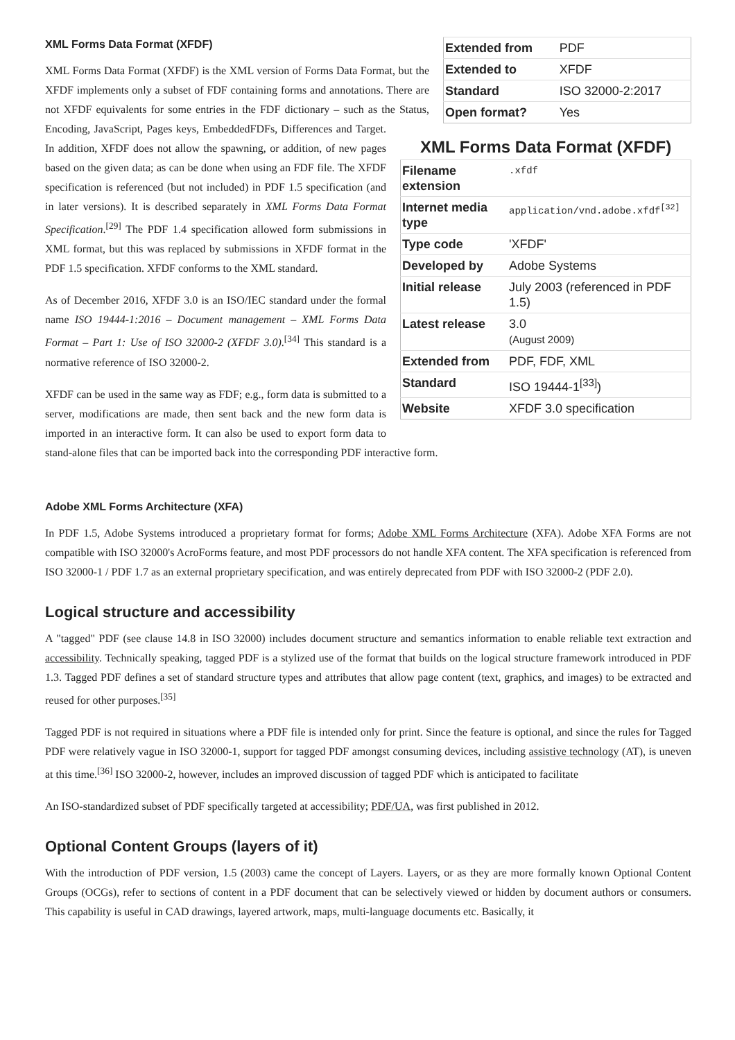| Extended from | PDF |
| Extended to | XFDF |
| Standard | ISO 32000-2:2017 |
| Open format? | Yes |
XML Forms Data Format (XFDF)
XML Forms Data Format (XFDF)
| Filename extension | .xfdf |
| Internet media type | application/vnd.adobe.xfdf<sup>[32]</sup> |
| Type code | 'XFDF' |
| Developed by | Adobe Systems |
| Initial release | July 2003 (referenced in PDF 1.5) |
| Latest release | 3.0 (August 2009) |
| Extended from | PDF, FDF, XML |
| Standard | ISO 19444-1<sup>[33]</sup>) |
| Website | XFDF 3.0 specification |
XML Forms Data Format (XFDF) is the XML version of Forms Data Format, but the XFDF implements only a subset of FDF containing forms and annotations. There are not XFDF equivalents for some entries in the FDF dictionary – such as the Status, Encoding, JavaScript, Pages keys, EmbeddedFDFs, Differences and Target. In addition, XFDF does not allow the spawning, or addition, of new pages based on the given data; as can be done when using an FDF file. The XFDF specification is referenced (but not included) in PDF 1.5 specification (and in later versions). It is described separately in XML Forms Data Format Specification.<sup>[29]</sup> The PDF 1.4 specification allowed form submissions in XML format, but this was replaced by submissions in XFDF format in the PDF 1.5 specification. XFDF conforms to the XML standard.
As of December 2016, XFDF 3.0 is an ISO/IEC standard under the formal name ISO 19444-1:2016 – Document management – XML Forms Data Format – Part 1: Use of ISO 32000-2 (XFDF 3.0).<sup>[34]</sup> This standard is a normative reference of ISO 32000-2.
XFDF can be used in the same way as FDF; e.g., form data is submitted to a server, modifications are made, then sent back and the new form data is imported in an interactive form. It can also be used to export form data to stand-alone files that can be imported back into the corresponding PDF interactive form.
Adobe XML Forms Architecture (XFA)
In PDF 1.5, Adobe Systems introduced a proprietary format for forms; Adobe XML Forms Architecture (XFA). Adobe XFA Forms are not compatible with ISO 32000's AcroForms feature, and most PDF processors do not handle XFA content. The XFA specification is referenced from ISO 32000-1 / PDF 1.7 as an external proprietary specification, and was entirely deprecated from PDF with ISO 32000-2 (PDF 2.0).
Logical structure and accessibility
A "tagged" PDF (see clause 14.8 in ISO 32000) includes document structure and semantics information to enable reliable text extraction and accessibility. Technically speaking, tagged PDF is a stylized use of the format that builds on the logical structure framework introduced in PDF 1.3. Tagged PDF defines a set of standard structure types and attributes that allow page content (text, graphics, and images) to be extracted and reused for other purposes.<sup>[35]</sup>
Tagged PDF is not required in situations where a PDF file is intended only for print. Since the feature is optional, and since the rules for Tagged PDF were relatively vague in ISO 32000-1, support for tagged PDF amongst consuming devices, including assistive technology (AT), is uneven at this time.<sup>[36]</sup> ISO 32000-2, however, includes an improved discussion of tagged PDF which is anticipated to facilitate
An ISO-standardized subset of PDF specifically targeted at accessibility; PDF/UA, was first published in 2012.
Optional Content Groups (layers of it)
With the introduction of PDF version, 1.5 (2003) came the concept of Layers. Layers, or as they are more formally known Optional Content Groups (OCGs), refer to sections of content in a PDF document that can be selectively viewed or hidden by document authors or consumers. This capability is useful in CAD drawings, layered artwork, maps, multi-language documents etc. Basically, it